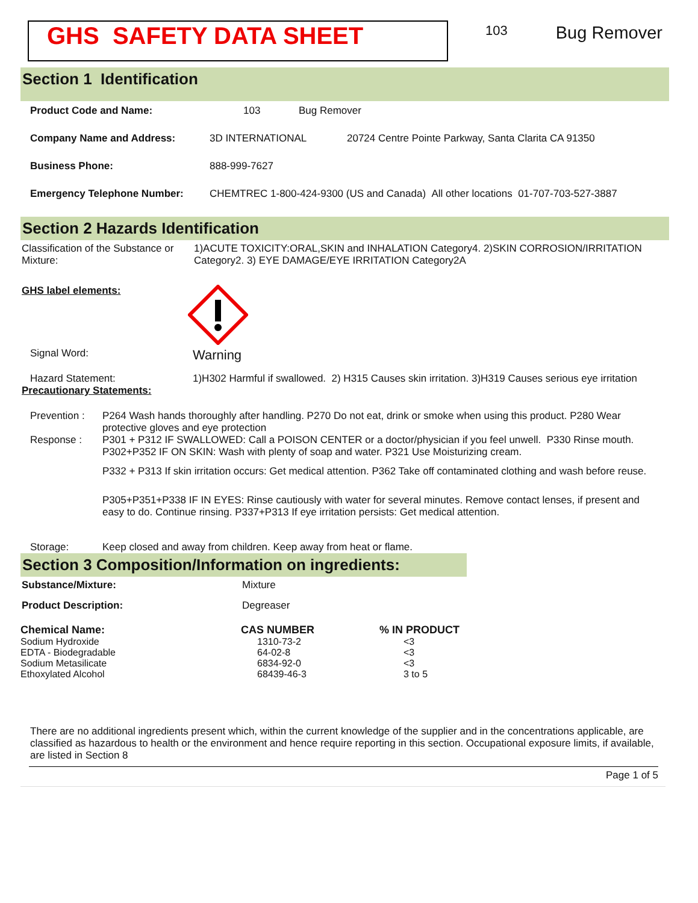GHS SAFETY DATA SHEET
103
Bug Remover
Section 1 Identification
Product Code and Name: 103 Bug Remover
Company Name and Address: 3D INTERNATIONAL 20724 Centre Pointe Parkway, Santa Clarita CA 91350
Business Phone: 888-999-7627
Emergency Telephone Number: CHEMTREC 1-800-424-9300 (US and Canada) All other locations 01-707-703-527-3887
Section 2 Hazards Identification
Classification of the Substance or Mixture: 1)ACUTE TOXICITY:ORAL,SKIN and INHALATION Category4. 2)SKIN CORROSION/IRRITATION Category2. 3) EYE DAMAGE/EYE IRRITATION Category2A
GHS label elements:
Signal Word: Warning
Hazard Statement: 1)H302 Harmful if swallowed. 2) H315 Causes skin irritation. 3)H319 Causes serious eye irritation
Precautionary Statements:
Prevention : P264 Wash hands thoroughly after handling. P270 Do not eat, drink or smoke when using this product. P280 Wear protective gloves and eye protection
Response : P301 + P312 IF SWALLOWED: Call a POISON CENTER or a doctor/physician if you feel unwell. P330 Rinse mouth. P302+P352 IF ON SKIN: Wash with plenty of soap and water. P321 Use Moisturizing cream.
P332 + P313 If skin irritation occurs: Get medical attention. P362 Take off contaminated clothing and wash before reuse.
P305+P351+P338 IF IN EYES: Rinse cautiously with water for several minutes. Remove contact lenses, if present and easy to do. Continue rinsing. P337+P313 If eye irritation persists: Get medical attention.
Storage: Keep closed and away from children. Keep away from heat or flame.
Section 3 Composition/Information on ingredients:
Substance/Mixture: Mixture
Product Description: Degreaser
| Chemical Name: | CAS NUMBER | % IN PRODUCT |
| --- | --- | --- |
| Sodium Hydroxide | 1310-73-2 | <3 |
| EDTA - Biodegradable | 64-02-8 | <3 |
| Sodium Metasilicate | 6834-92-0 | <3 |
| Ethoxylated Alcohol | 68439-46-3 | 3 to 5 |
There are no additional ingredients present which, within the current knowledge of the supplier and in the concentrations applicable, are classified as hazardous to health or the environment and hence require reporting in this section. Occupational exposure limits, if available, are listed in Section 8
Page 1 of 5